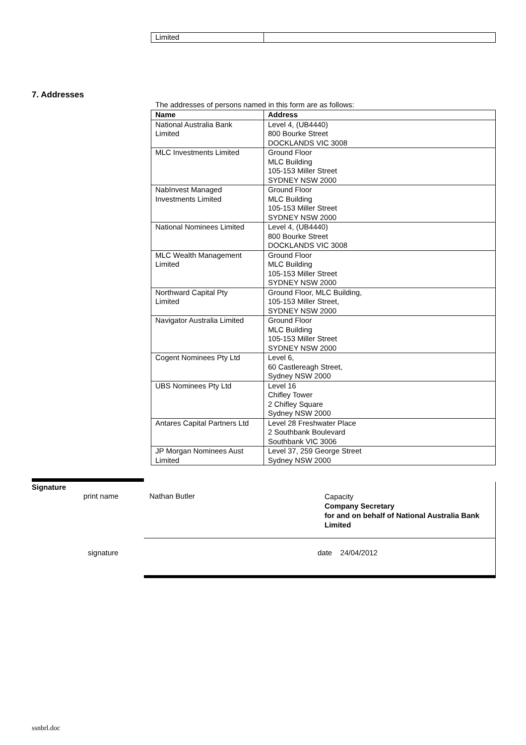| Limited | |
7. Addresses
The addresses of persons named in this form are as follows:
| Name | Address |
| --- | --- |
| National Australia Bank Limited | Level 4, (UB4440) 800 Bourke Street DOCKLANDS VIC 3008 |
| MLC Investments Limited | Ground Floor MLC Building 105-153 Miller Street SYDNEY NSW 2000 |
| NabInvest Managed Investments Limited | Ground Floor MLC Building 105-153 Miller Street SYDNEY NSW 2000 |
| National Nominees Limited | Level 4, (UB4440) 800 Bourke Street DOCKLANDS VIC 3008 |
| MLC Wealth Management Limited | Ground Floor MLC Building 105-153 Miller Street SYDNEY NSW 2000 |
| Northward Capital Pty Limited | Ground Floor, MLC Building, 105-153 Miller Street, SYDNEY NSW 2000 |
| Navigator Australia Limited | Ground Floor MLC Building 105-153 Miller Street SYDNEY NSW 2000 |
| Cogent Nominees Pty Ltd | Level 6, 60 Castlereagh Street, Sydney NSW 2000 |
| UBS Nominees Pty Ltd | Level 16 Chifley Tower 2 Chifley Square Sydney NSW 2000 |
| Antares Capital Partners Ltd | Level 28 Freshwater Place 2 Southbank Boulevard Southbank VIC 3006 |
| JP Morgan Nominees Aust Limited | Level 37, 259 George Street Sydney NSW 2000 |
Signature
print name Nathan Butler
Capacity
Company Secretary
for and on behalf of National Australia Bank
Limited
signature date 24/04/2012
ssnbrl.doc